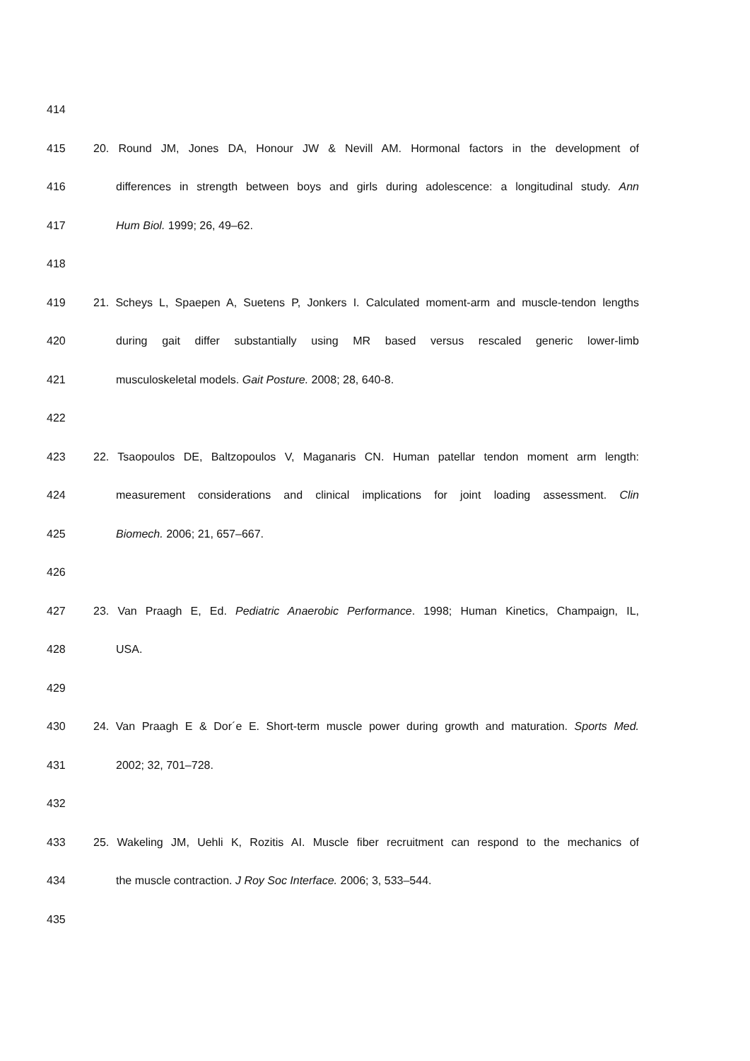414
415 20. Round JM, Jones DA, Honour JW & Nevill AM. Hormonal factors in the development of
416 differences in strength between boys and girls during adolescence: a longitudinal study. Ann
417 Hum Biol. 1999; 26, 49–62.
418
419 21. Scheys L, Spaepen A, Suetens P, Jonkers I. Calculated moment-arm and muscle-tendon lengths
420 during gait differ substantially using MR based versus rescaled generic lower-limb
421 musculoskeletal models. Gait Posture. 2008; 28, 640-8.
422
423 22. Tsaopoulos DE, Baltzopoulos V, Maganaris CN. Human patellar tendon moment arm length:
424 measurement considerations and clinical implications for joint loading assessment. Clin
425 Biomech. 2006; 21, 657–667.
426
427 23. Van Praagh E, Ed. Pediatric Anaerobic Performance. 1998; Human Kinetics, Champaign, IL,
428 USA.
429
430 24. Van Praagh E & Dor´e E. Short-term muscle power during growth and maturation. Sports Med.
431 2002; 32, 701–728.
432
433 25. Wakeling JM, Uehli K, Rozitis AI. Muscle fiber recruitment can respond to the mechanics of
434 the muscle contraction. J Roy Soc Interface. 2006; 3, 533–544.
435